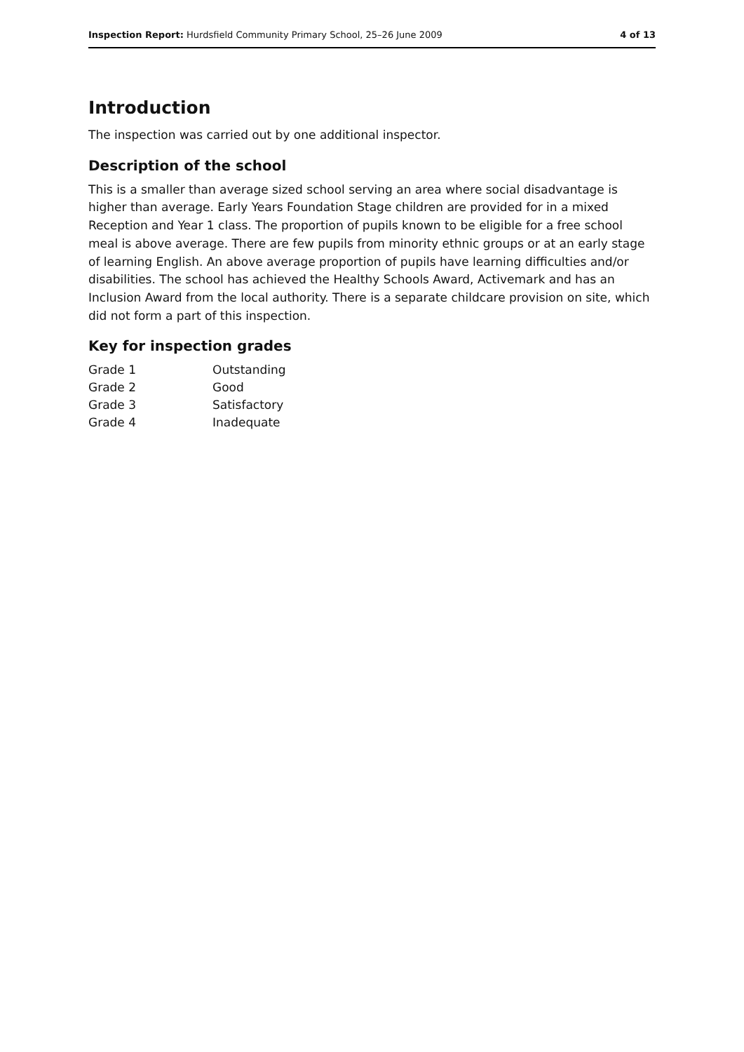Inspection Report: Hurdsfield Community Primary School, 25–26 June 2009 4 of 13
Introduction
The inspection was carried out by one additional inspector.
Description of the school
This is a smaller than average sized school serving an area where social disadvantage is higher than average. Early Years Foundation Stage children are provided for in a mixed Reception and Year 1 class. The proportion of pupils known to be eligible for a free school meal is above average. There are few pupils from minority ethnic groups or at an early stage of learning English. An above average proportion of pupils have learning difficulties and/or disabilities. The school has achieved the Healthy Schools Award, Activemark and has an Inclusion Award from the local authority. There is a separate childcare provision on site, which did not form a part of this inspection.
Key for inspection grades
| Grade 1 | Outstanding |
| Grade 2 | Good |
| Grade 3 | Satisfactory |
| Grade 4 | Inadequate |